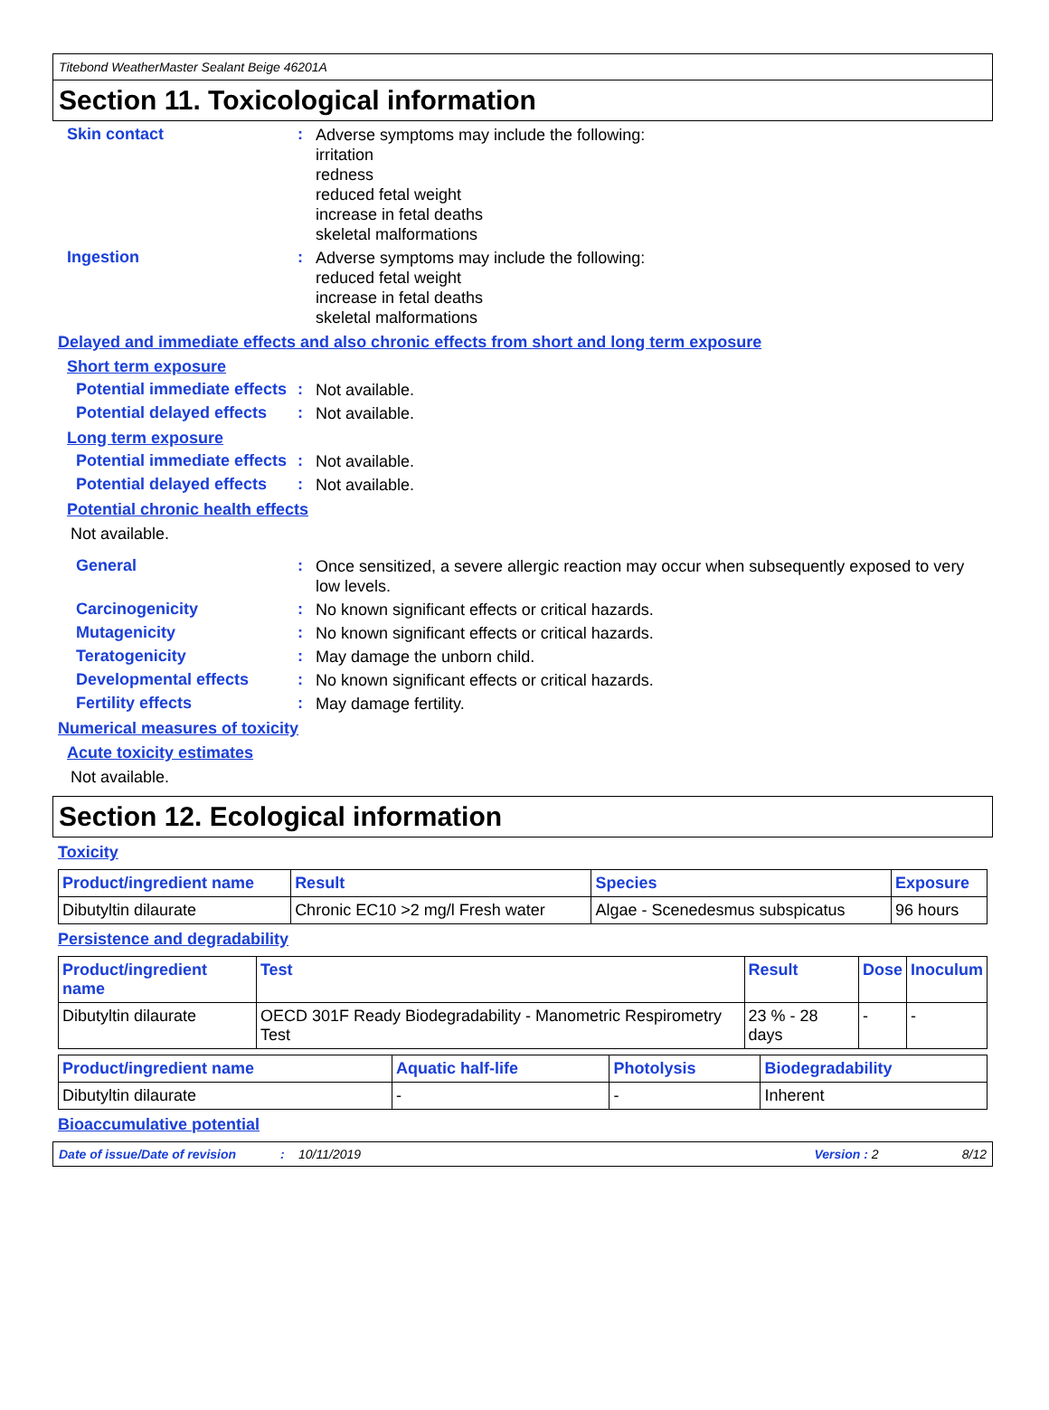Titebond WeatherMaster Sealant Beige 46201A
Section 11. Toxicological information
Skin contact :
Adverse symptoms may include the following:
irritation
redness
reduced fetal weight
increase in fetal deaths
skeletal malformations
Ingestion :
Adverse symptoms may include the following:
reduced fetal weight
increase in fetal deaths
skeletal malformations
Delayed and immediate effects and also chronic effects from short and long term exposure
Short term exposure
Potential immediate effects
:
Not available.
Potential delayed effects
:
Not available.
Long term exposure
Potential immediate effects
:
Not available.
Potential delayed effects
:
Not available.
Potential chronic health effects
Not available.
General :
Once sensitized, a severe allergic reaction may occur when subsequently exposed to very low levels.
Carcinogenicity :
No known significant effects or critical hazards.
Mutagenicity :
No known significant effects or critical hazards.
Teratogenicity :
May damage the unborn child.
Developmental effects :
No known significant effects or critical hazards.
Fertility effects :
May damage fertility.
Numerical measures of toxicity
Acute toxicity estimates
Not available.
Section 12. Ecological information
Toxicity
| Product/ingredient name | Result | Species | Exposure |
| --- | --- | --- | --- |
| Dibutyltin dilaurate | Chronic EC10 >2 mg/l Fresh water | Algae - Scenedesmus subspicatus | 96 hours |
Persistence and degradability
| Product/ingredient name | Test | Result | Dose | Inoculum |
| --- | --- | --- | --- | --- |
| Dibutyltin dilaurate | OECD 301F Ready Biodegradability - Manometric Respirometry Test | 23 % - 28 days | - | - |
| Product/ingredient name | Aquatic half-life | Photolysis | Biodegradability |
| --- | --- | --- | --- |
| Dibutyltin dilaurate | - | - | Inherent |
Bioaccumulative potential
Date of issue/Date of revision: 10/11/2019 Version : 2 8/12